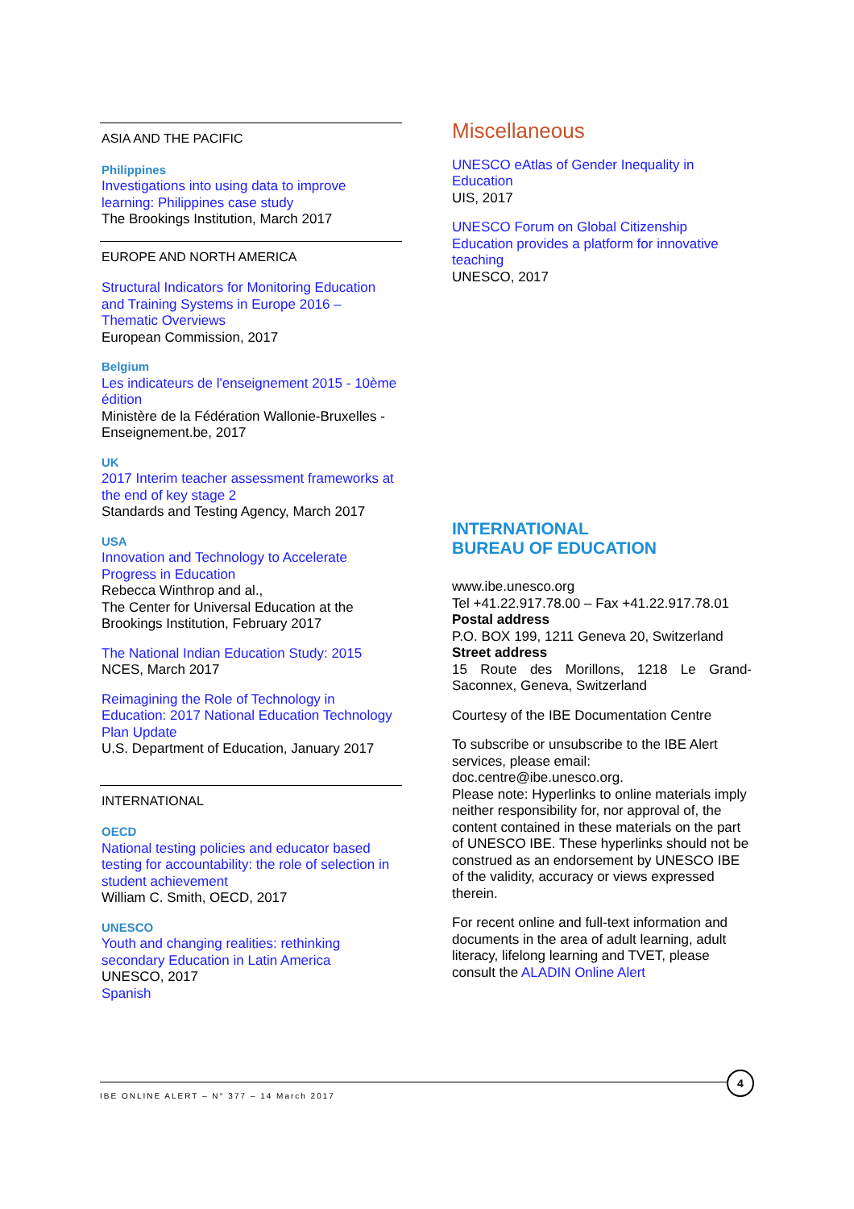ASIA AND THE PACIFIC
Philippines
Investigations into using data to improve learning: Philippines case study
The Brookings Institution, March 2017
EUROPE AND NORTH AMERICA
Structural Indicators for Monitoring Education and Training Systems in Europe 2016 – Thematic Overviews
European Commission, 2017
Belgium
Les indicateurs de l'enseignement 2015 - 10ème édition
Ministère de la Fédération Wallonie-Bruxelles - Enseignement.be, 2017
UK
2017 Interim teacher assessment frameworks at the end of key stage 2
Standards and Testing Agency, March 2017
USA
Innovation and Technology to Accelerate Progress in Education
Rebecca Winthrop and al.,
The Center for Universal Education at the Brookings Institution, February 2017
The National Indian Education Study: 2015
NCES, March 2017
Reimagining the Role of Technology in Education: 2017 National Education Technology Plan Update
U.S. Department of Education, January 2017
INTERNATIONAL
OECD
National testing policies and educator based testing for accountability: the role of selection in student achievement
William C. Smith, OECD, 2017
UNESCO
Youth and changing realities: rethinking secondary Education in Latin America
UNESCO, 2017
Spanish
Miscellaneous
UNESCO eAtlas of Gender Inequality in Education
UIS, 2017
UNESCO Forum on Global Citizenship Education provides a platform for innovative teaching
UNESCO, 2017
INTERNATIONAL
BUREAU OF EDUCATION
www.ibe.unesco.org
Tel +41.22.917.78.00 – Fax +41.22.917.78.01
Postal address
P.O. BOX 199, 1211 Geneva 20, Switzerland
Street address
15 Route des Morillons, 1218 Le Grand-Saconnex, Geneva, Switzerland
Courtesy of the IBE Documentation Centre
To subscribe or unsubscribe to the IBE Alert services, please email:
doc.centre@ibe.unesco.org.
Please note: Hyperlinks to online materials imply neither responsibility for, nor approval of, the content contained in these materials on the part of UNESCO IBE. These hyperlinks should not be construed as an endorsement by UNESCO IBE of the validity, accuracy or views expressed therein.
For recent online and full-text information and documents in the area of adult learning, adult literacy, lifelong learning and TVET, please consult the ALADIN Online Alert
IBE ONLINE ALERT – N° 377 – 14 March 2017
4